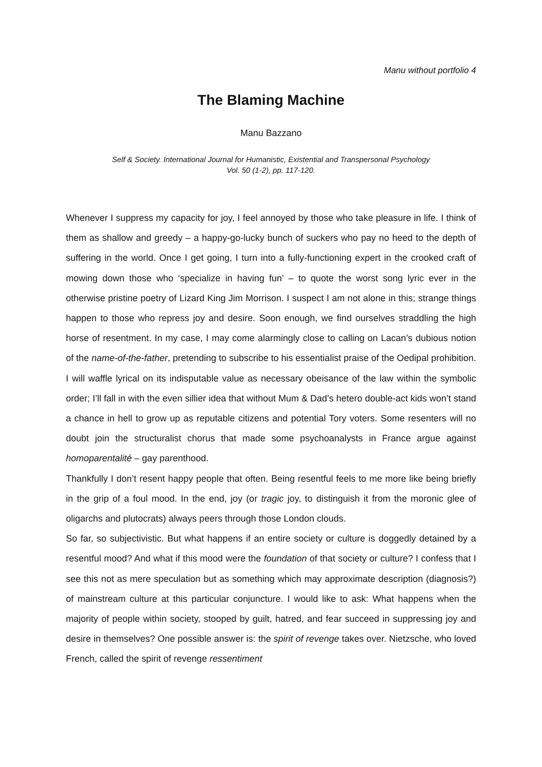Manu without portfolio 4
The Blaming Machine
Manu Bazzano
Self & Society. International Journal for Humanistic, Existential and Transpersonal Psychology
Vol. 50 (1-2), pp. 117-120.
Whenever I suppress my capacity for joy, I feel annoyed by those who take pleasure in life. I think of them as shallow and greedy – a happy-go-lucky bunch of suckers who pay no heed to the depth of suffering in the world. Once I get going, I turn into a fully-functioning expert in the crooked craft of mowing down those who ‘specialize in having fun’ – to quote the worst song lyric ever in the otherwise pristine poetry of Lizard King Jim Morrison. I suspect I am not alone in this; strange things happen to those who repress joy and desire. Soon enough, we find ourselves straddling the high horse of resentment. In my case, I may come alarmingly close to calling on Lacan’s dubious notion of the name-of-the-father, pretending to subscribe to his essentialist praise of the Oedipal prohibition. I will waffle lyrical on its indisputable value as necessary obeisance of the law within the symbolic order; I’ll fall in with the even sillier idea that without Mum & Dad’s hetero double-act kids won’t stand a chance in hell to grow up as reputable citizens and potential Tory voters. Some resenters will no doubt join the structuralist chorus that made some psychoanalysts in France argue against homoparentalité – gay parenthood.
Thankfully I don’t resent happy people that often. Being resentful feels to me more like being briefly in the grip of a foul mood. In the end, joy (or tragic joy, to distinguish it from the moronic glee of oligarchs and plutocrats) always peers through those London clouds.
So far, so subjectivistic. But what happens if an entire society or culture is doggedly detained by a resentful mood? And what if this mood were the foundation of that society or culture? I confess that I see this not as mere speculation but as something which may approximate description (diagnosis?) of mainstream culture at this particular conjuncture. I would like to ask: What happens when the majority of people within society, stooped by guilt, hatred, and fear succeed in suppressing joy and desire in themselves? One possible answer is: the spirit of revenge takes over. Nietzsche, who loved French, called the spirit of revenge ressentiment